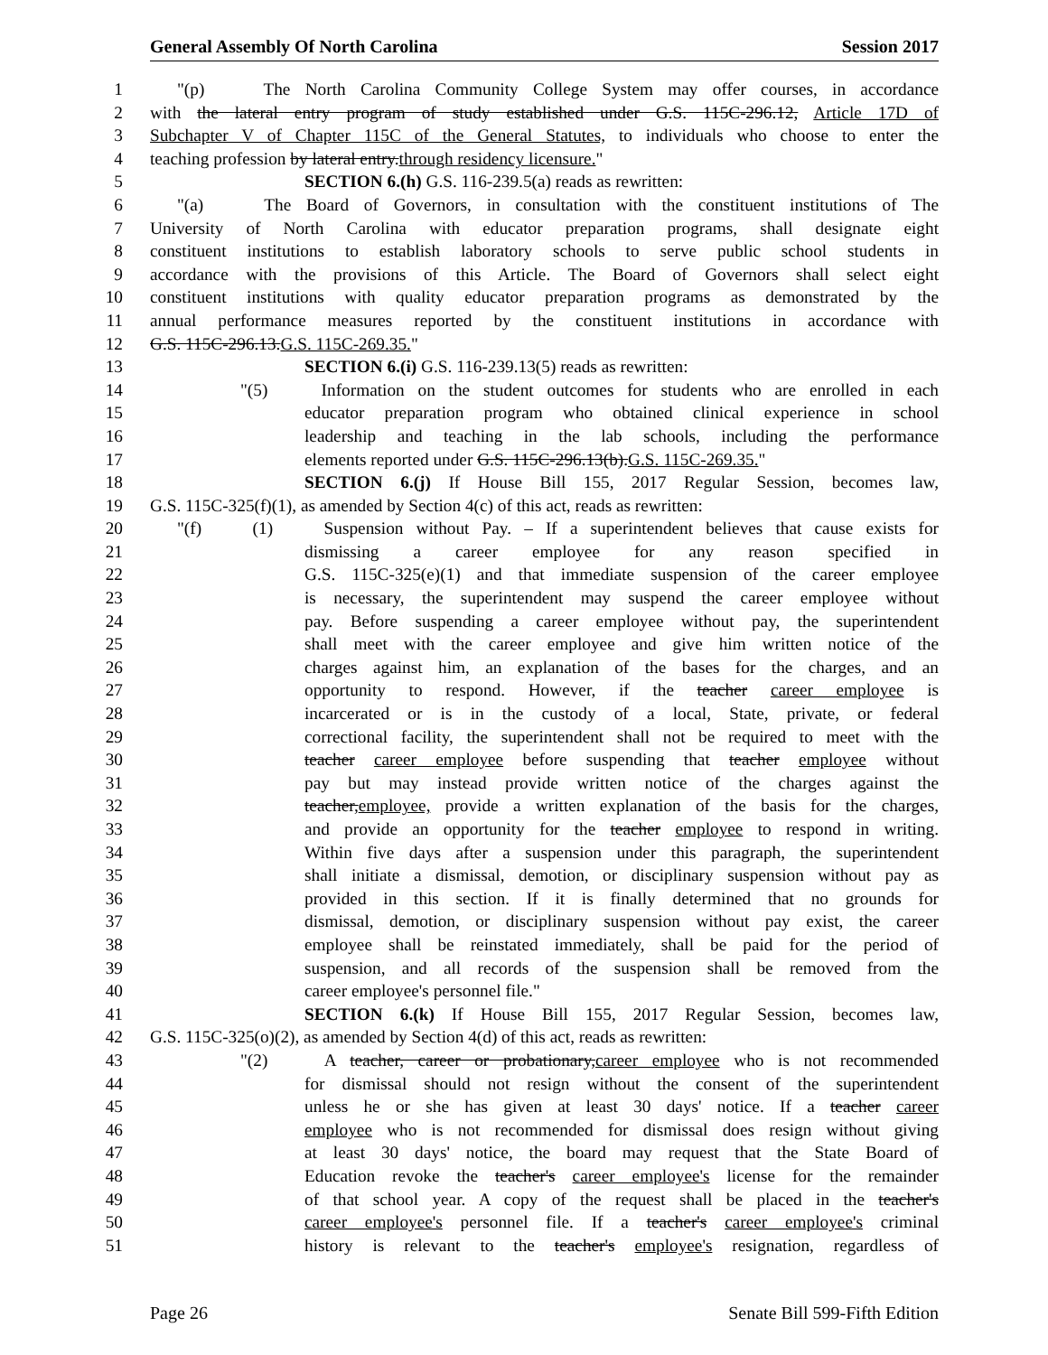General Assembly Of North Carolina Session 2017
1 "(p) The North Carolina Community College System may offer courses, in accordance
2 with the lateral entry program of study established under G.S. 115C-296.12, Article 17D of
3 Subchapter V of Chapter 115C of the General Statutes, to individuals who choose to enter the
4 teaching profession by lateral entry.through residency licensure."
5 SECTION 6.(h) G.S. 116-239.5(a) reads as rewritten:
6 "(a) The Board of Governors, in consultation with the constituent institutions of The
7 University of North Carolina with educator preparation programs, shall designate eight
8 constituent institutions to establish laboratory schools to serve public school students in
9 accordance with the provisions of this Article. The Board of Governors shall select eight
10 constituent institutions with quality educator preparation programs as demonstrated by the
11 annual performance measures reported by the constituent institutions in accordance with
12 G.S. 115C-296.13.G.S. 115C-269.35."
13 SECTION 6.(i) G.S. 116-239.13(5) reads as rewritten:
14 "(5) Information on the student outcomes for students who are enrolled in each
15 educator preparation program who obtained clinical experience in school
16 leadership and teaching in the lab schools, including the performance
17 elements reported under G.S. 115C-296.13(b).G.S. 115C-269.35."
18 SECTION 6.(j) If House Bill 155, 2017 Regular Session, becomes law,
19 G.S. 115C-325(f)(1), as amended by Section 4(c) of this act, reads as rewritten:
20 "(f) (1) Suspension without Pay. – If a superintendent believes that cause exists for
21 dismissing a career employee for any reason specified in
22 G.S. 115C-325(e)(1) and that immediate suspension of the career employee
23 is necessary, the superintendent may suspend the career employee without
24 pay. Before suspending a career employee without pay, the superintendent
25 shall meet with the career employee and give him written notice of the
26 charges against him, an explanation of the bases for the charges, and an
27 opportunity to respond. However, if the teacher career employee is
28 incarcerated or is in the custody of a local, State, private, or federal
29 correctional facility, the superintendent shall not be required to meet with the
30 teacher career employee before suspending that teacher employee without
31 pay but may instead provide written notice of the charges against the
32 teacher,employee, provide a written explanation of the basis for the charges,
33 and provide an opportunity for the teacher employee to respond in writing.
34 Within five days after a suspension under this paragraph, the superintendent
35 shall initiate a dismissal, demotion, or disciplinary suspension without pay as
36 provided in this section. If it is finally determined that no grounds for
37 dismissal, demotion, or disciplinary suspension without pay exist, the career
38 employee shall be reinstated immediately, shall be paid for the period of
39 suspension, and all records of the suspension shall be removed from the
40 career employee's personnel file."
41 SECTION 6.(k) If House Bill 155, 2017 Regular Session, becomes law,
42 G.S. 115C-325(o)(2), as amended by Section 4(d) of this act, reads as rewritten:
43 "(2) A teacher, career or probationary,career employee who is not recommended
44 for dismissal should not resign without the consent of the superintendent
45 unless he or she has given at least 30 days' notice. If a teacher career
46 employee who is not recommended for dismissal does resign without giving
47 at least 30 days' notice, the board may request that the State Board of
48 Education revoke the teacher's career employee's license for the remainder
49 of that school year. A copy of the request shall be placed in the teacher's
50 career employee's personnel file. If a teacher's career employee's criminal
51 history is relevant to the teacher's employee's resignation, regardless of
Page 26 Senate Bill 599-Fifth Edition